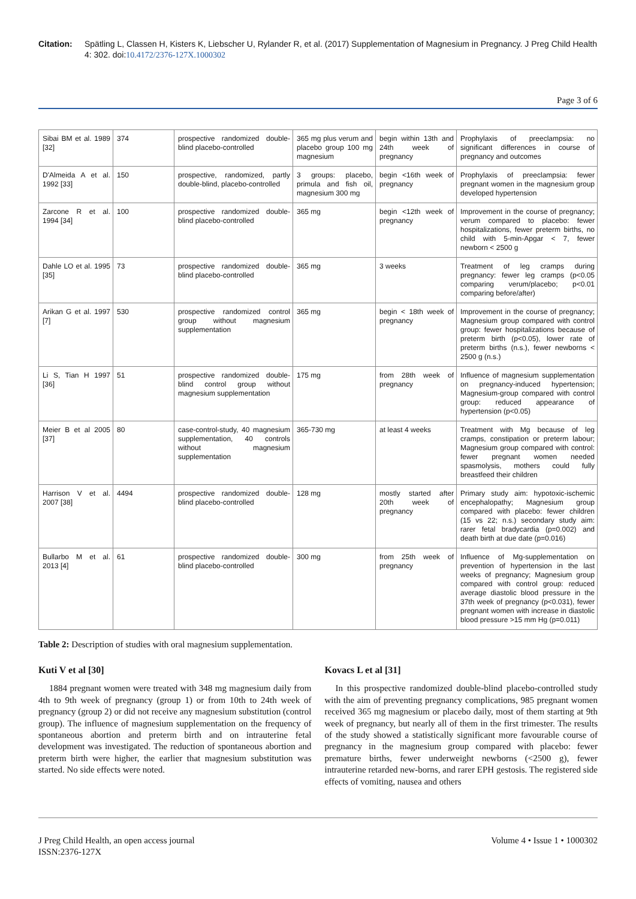Citation: Spätling L, Classen H, Kisters K, Liebscher U, Rylander R, et al. (2017) Supplementation of Magnesium in Pregnancy. J Preg Child Health 4: 302. doi:10.4172/2376-127X.1000302
Page 3 of 6
| Sibai BM et al. 1989 [32] | 374 | prospective randomized double-blind placebo-controlled | 365 mg plus verum and placebo group 100 mg magnesium | begin within 13th and 24th week of pregnancy | Prophylaxis of preeclampsia: no significant differences in course of pregnancy and outcomes |
| D'Almeida A et al. 1992 [33] | 150 | prospective, randomized, partly double-blind, placebo-controlled | 3 groups: placebo, primula and fish oil, magnesium 300 mg | begin <16th week of pregnancy | Prophylaxis of preeclampsia: fewer pregnant women in the magnesium group developed hypertension |
| Zarcone R et al. 1994 [34] | 100 | prospective randomized double-blind placebo-controlled | 365 mg | begin <12th week of pregnancy | Improvement in the course of pregnancy; verum compared to placebo: fewer hospitalizations, fewer preterm births, no child with 5-min-Apgar < 7, fewer newborn < 2500 g |
| Dahle LO et al. 1995 [35] | 73 | prospective randomized double-blind placebo-controlled | 365 mg | 3 weeks | Treatment of leg cramps during pregnancy: fewer leg cramps (p<0.05 comparing verum/placebo; p<0.01 comparing before/after) |
| Arikan G et al. 1997 [7] | 530 | prospective randomized control group without magnesium supplementation | 365 mg | begin < 18th week of pregnancy | Improvement in the course of pregnancy; Magnesium group compared with control group: fewer hospitalizations because of preterm birth (p<0.05), lower rate of preterm births (n.s.), fewer newborns < 2500 g (n.s.) |
| Li S, Tian H 1997 [36] | 51 | prospective randomized double-blind control group without magnesium supplementation | 175 mg | from 28th week of pregnancy | Influence of magnesium supplementation on pregnancy-induced hypertension; Magnesium-group compared with control group: reduced appearance of hypertension (p<0.05) |
| Meier B et al 2005 [37] | 80 | case-control-study, 40 magnesium supplementation, 40 controls without magnesium supplementation | 365-730 mg | at least 4 weeks | Treatment with Mg because of leg cramps, constipation or preterm labour; Magnesium group compared with control: fewer pregnant women needed spasmolysis, mothers could fully breastfeed their children |
| Harrison V et al. 2007 [38] | 4494 | prospective randomized double-blind placebo-controlled | 128 mg | mostly started after 20th week of pregnancy | Primary study aim: hypotoxic-ischemic encephalopathy; Magnesium group compared with placebo: fewer children (15 vs 22; n.s.) secondary study aim: rarer fetal bradycardia (p=0.002) and death birth at due date (p=0.016) |
| Bullarbo M et al. 2013 [4] | 61 | prospective randomized double-blind placebo-controlled | 300 mg | from 25th week of pregnancy | Influence of Mg-supplementation on prevention of hypertension in the last weeks of pregnancy; Magnesium group compared with control group: reduced average diastolic blood pressure in the 37th week of pregnancy (p<0.031), fewer pregnant women with increase in diastolic blood pressure >15 mm Hg (p=0.011) |
Table 2: Description of studies with oral magnesium supplementation.
Kuti V et al [30]
1884 pregnant women were treated with 348 mg magnesium daily from 4th to 9th week of pregnancy (group 1) or from 10th to 24th week of pregnancy (group 2) or did not receive any magnesium substitution (control group). The influence of magnesium supplementation on the frequency of spontaneous abortion and preterm birth and on intrauterine fetal development was investigated. The reduction of spontaneous abortion and preterm birth were higher, the earlier that magnesium substitution was started. No side effects were noted.
Kovacs L et al [31]
In this prospective randomized double-blind placebo-controlled study with the aim of preventing pregnancy complications, 985 pregnant women received 365 mg magnesium or placebo daily, most of them starting at 9th week of pregnancy, but nearly all of them in the first trimester. The results of the study showed a statistically significant more favourable course of pregnancy in the magnesium group compared with placebo: fewer premature births, fewer underweight newborns (<2500 g), fewer intrauterine retarded new-borns, and rarer EPH gestosis. The registered side effects of vomiting, nausea and others
J Preg Child Health, an open access journal
ISSN:2376-127X Volume 4 • Issue 1 • 1000302